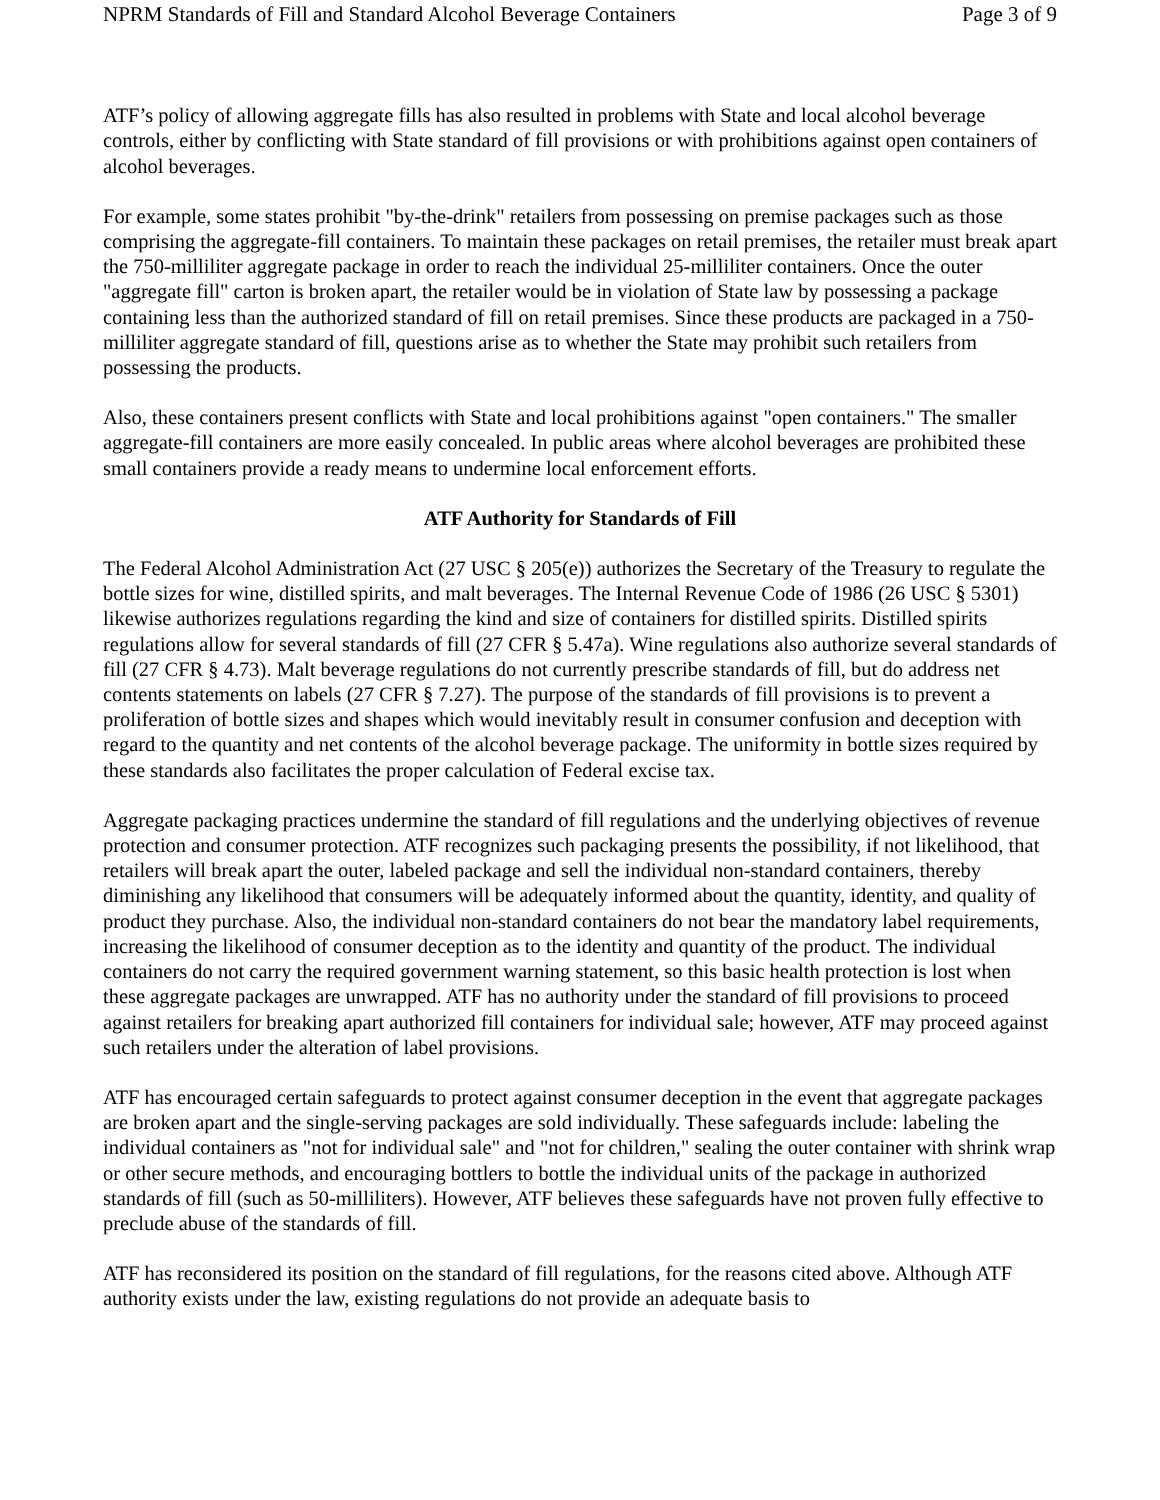NPRM Standards of Fill and Standard Alcohol Beverage Containers Page 3 of 9
ATF’s policy of allowing aggregate fills has also resulted in problems with State and local alcohol beverage controls, either by conflicting with State standard of fill provisions or with prohibitions against open containers of alcohol beverages.
For example, some states prohibit "by-the-drink" retailers from possessing on premise packages such as those comprising the aggregate-fill containers. To maintain these packages on retail premises, the retailer must break apart the 750-milliliter aggregate package in order to reach the individual 25-milliliter containers. Once the outer "aggregate fill" carton is broken apart, the retailer would be in violation of State law by possessing a package containing less than the authorized standard of fill on retail premises. Since these products are packaged in a 750-milliliter aggregate standard of fill, questions arise as to whether the State may prohibit such retailers from possessing the products.
Also, these containers present conflicts with State and local prohibitions against "open containers." The smaller aggregate-fill containers are more easily concealed. In public areas where alcohol beverages are prohibited these small containers provide a ready means to undermine local enforcement efforts.
ATF Authority for Standards of Fill
The Federal Alcohol Administration Act (27 USC § 205(e)) authorizes the Secretary of the Treasury to regulate the bottle sizes for wine, distilled spirits, and malt beverages. The Internal Revenue Code of 1986 (26 USC § 5301) likewise authorizes regulations regarding the kind and size of containers for distilled spirits. Distilled spirits regulations allow for several standards of fill (27 CFR § 5.47a). Wine regulations also authorize several standards of fill (27 CFR § 4.73). Malt beverage regulations do not currently prescribe standards of fill, but do address net contents statements on labels (27 CFR § 7.27). The purpose of the standards of fill provisions is to prevent a proliferation of bottle sizes and shapes which would inevitably result in consumer confusion and deception with regard to the quantity and net contents of the alcohol beverage package. The uniformity in bottle sizes required by these standards also facilitates the proper calculation of Federal excise tax.
Aggregate packaging practices undermine the standard of fill regulations and the underlying objectives of revenue protection and consumer protection. ATF recognizes such packaging presents the possibility, if not likelihood, that retailers will break apart the outer, labeled package and sell the individual non-standard containers, thereby diminishing any likelihood that consumers will be adequately informed about the quantity, identity, and quality of product they purchase. Also, the individual non-standard containers do not bear the mandatory label requirements, increasing the likelihood of consumer deception as to the identity and quantity of the product. The individual containers do not carry the required government warning statement, so this basic health protection is lost when these aggregate packages are unwrapped. ATF has no authority under the standard of fill provisions to proceed against retailers for breaking apart authorized fill containers for individual sale; however, ATF may proceed against such retailers under the alteration of label provisions.
ATF has encouraged certain safeguards to protect against consumer deception in the event that aggregate packages are broken apart and the single-serving packages are sold individually. These safeguards include: labeling the individual containers as "not for individual sale" and "not for children," sealing the outer container with shrink wrap or other secure methods, and encouraging bottlers to bottle the individual units of the package in authorized standards of fill (such as 50-milliliters). However, ATF believes these safeguards have not proven fully effective to preclude abuse of the standards of fill.
ATF has reconsidered its position on the standard of fill regulations, for the reasons cited above. Although ATF authority exists under the law, existing regulations do not provide an adequate basis to